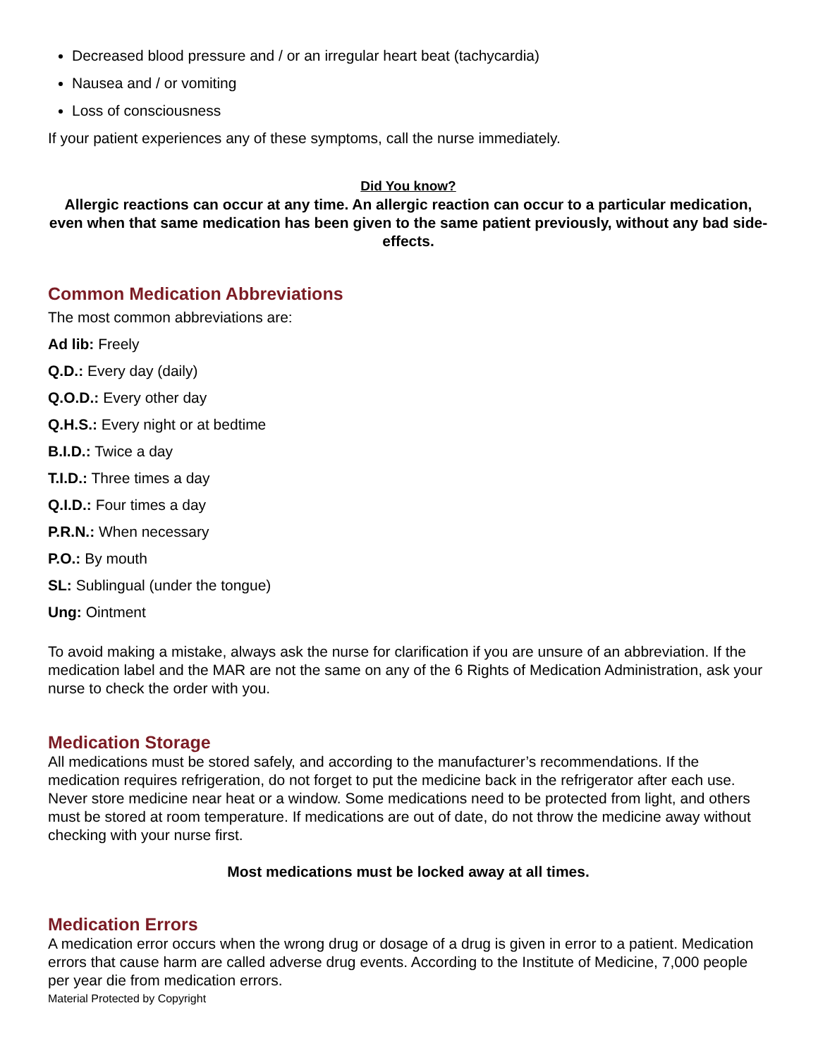Decreased blood pressure and / or an irregular heart beat (tachycardia)
Nausea and / or vomiting
Loss of consciousness
If your patient experiences any of these symptoms, call the nurse immediately.
Did You know?
Allergic reactions can occur at any time. An allergic reaction can occur to a particular medication, even when that same medication has been given to the same patient previously, without any bad side-effects.
Common Medication Abbreviations
The most common abbreviations are:
Ad lib: Freely
Q.D.: Every day (daily)
Q.O.D.: Every other day
Q.H.S.: Every night or at bedtime
B.I.D.: Twice a day
T.I.D.: Three times a day
Q.I.D.: Four times a day
P.R.N.: When necessary
P.O.: By mouth
SL: Sublingual (under the tongue)
Ung: Ointment
To avoid making a mistake, always ask the nurse for clarification if you are unsure of an abbreviation. If the medication label and the MAR are not the same on any of the 6 Rights of Medication Administration, ask your nurse to check the order with you.
Medication Storage
All medications must be stored safely, and according to the manufacturer’s recommendations. If the medication requires refrigeration, do not forget to put the medicine back in the refrigerator after each use. Never store medicine near heat or a window. Some medications need to be protected from light, and others must be stored at room temperature. If medications are out of date, do not throw the medicine away without checking with your nurse first.
Most medications must be locked away at all times.
Medication Errors
A medication error occurs when the wrong drug or dosage of a drug is given in error to a patient. Medication errors that cause harm are called adverse drug events. According to the Institute of Medicine, 7,000 people per year die from medication errors.
Material Protected by Copyright